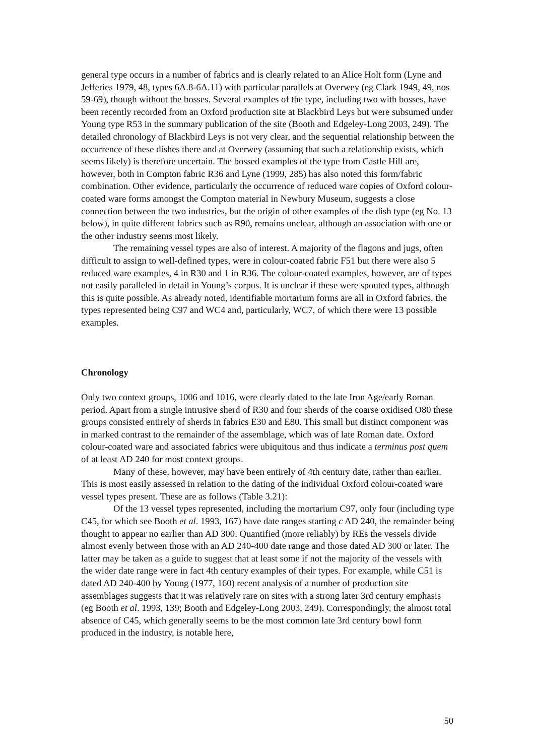general type occurs in a number of fabrics and is clearly related to an Alice Holt form (Lyne and Jefferies 1979, 48, types 6A.8-6A.11) with particular parallels at Overwey (eg Clark 1949, 49, nos 59-69), though without the bosses. Several examples of the type, including two with bosses, have been recently recorded from an Oxford production site at Blackbird Leys but were subsumed under Young type R53 in the summary publication of the site (Booth and Edgeley-Long 2003, 249). The detailed chronology of Blackbird Leys is not very clear, and the sequential relationship between the occurrence of these dishes there and at Overwey (assuming that such a relationship exists, which seems likely) is therefore uncertain. The bossed examples of the type from Castle Hill are, however, both in Compton fabric R36 and Lyne (1999, 285) has also noted this form/fabric combination. Other evidence, particularly the occurrence of reduced ware copies of Oxford colour-coated ware forms amongst the Compton material in Newbury Museum, suggests a close connection between the two industries, but the origin of other examples of the dish type (eg No. 13 below), in quite different fabrics such as R90, remains unclear, although an association with one or the other industry seems most likely.
The remaining vessel types are also of interest. A majority of the flagons and jugs, often difficult to assign to well-defined types, were in colour-coated fabric F51 but there were also 5 reduced ware examples, 4 in R30 and 1 in R36. The colour-coated examples, however, are of types not easily paralleled in detail in Young’s corpus. It is unclear if these were spouted types, although this is quite possible. As already noted, identifiable mortarium forms are all in Oxford fabrics, the types represented being C97 and WC4 and, particularly, WC7, of which there were 13 possible examples.
Chronology
Only two context groups, 1006 and 1016, were clearly dated to the late Iron Age/early Roman period. Apart from a single intrusive sherd of R30 and four sherds of the coarse oxidised O80 these groups consisted entirely of sherds in fabrics E30 and E80. This small but distinct component was in marked contrast to the remainder of the assemblage, which was of late Roman date. Oxford colour-coated ware and associated fabrics were ubiquitous and thus indicate a terminus post quem of at least AD 240 for most context groups.
Many of these, however, may have been entirely of 4th century date, rather than earlier. This is most easily assessed in relation to the dating of the individual Oxford colour-coated ware vessel types present. These are as follows (Table 3.21):
Of the 13 vessel types represented, including the mortarium C97, only four (including type C45, for which see Booth et al. 1993, 167) have date ranges starting c AD 240, the remainder being thought to appear no earlier than AD 300. Quantified (more reliably) by REs the vessels divide almost evenly between those with an AD 240-400 date range and those dated AD 300 or later. The latter may be taken as a guide to suggest that at least some if not the majority of the vessels with the wider date range were in fact 4th century examples of their types. For example, while C51 is dated AD 240-400 by Young (1977, 160) recent analysis of a number of production site assemblages suggests that it was relatively rare on sites with a strong later 3rd century emphasis (eg Booth et al. 1993, 139; Booth and Edgeley-Long 2003, 249). Correspondingly, the almost total absence of C45, which generally seems to be the most common late 3rd century bowl form produced in the industry, is notable here,
50